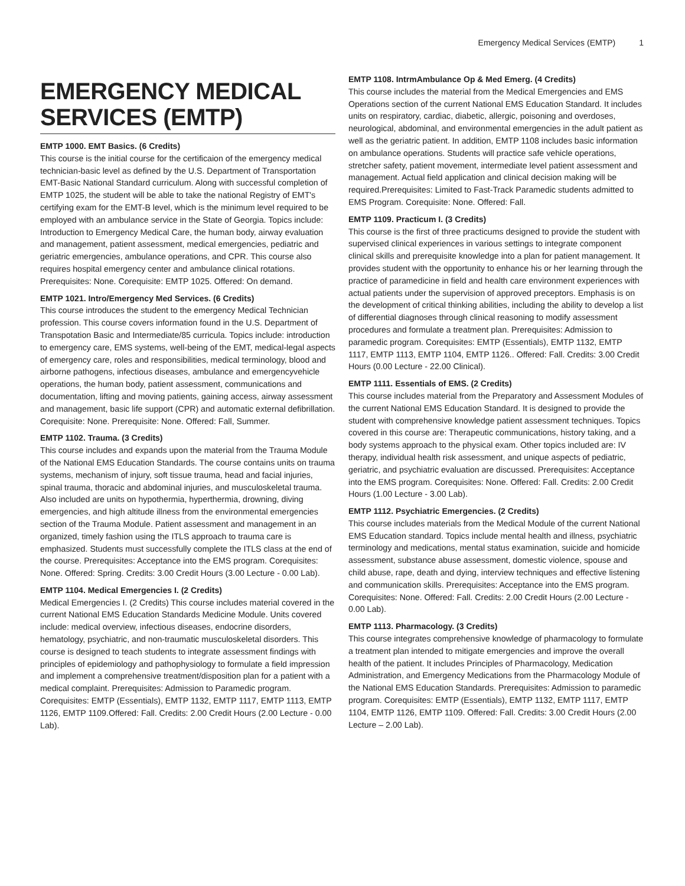Emergency Medical Services (EMTP) 1
EMERGENCY MEDICAL SERVICES (EMTP)
EMTP 1000. EMT Basics. (6 Credits)
This course is the initial course for the certificaion of the emergency medical technician-basic level as defined by the U.S. Department of Transportation EMT-Basic National Standard curriculum. Along with successful completion of EMTP 1025, the student will be able to take the national Registry of EMT's certifying exam for the EMT-B level, which is the minimum level required to be employed with an ambulance service in the State of Georgia. Topics include: Introduction to Emergency Medical Care, the human body, airway evaluation and management, patient assessment, medical emergencies, pediatric and geriatric emergencies, ambulance operations, and CPR. This course also requires hospital emergency center and ambulance clinical rotations. Prerequisites: None. Corequisite: EMTP 1025. Offered: On demand.
EMTP 1021. Intro/Emergency Med Services. (6 Credits)
This course introduces the student to the emergency Medical Technician profession. This course covers information found in the U.S. Department of Transpotation Basic and Intermediate/85 curricula. Topics include: introduction to emergency care, EMS systems, well-being of the EMT, medical-legal aspects of emergency care, roles and responsibilities, medical terminology, blood and airborne pathogens, infectious diseases, ambulance and emergencyvehicle operations, the human body, patient assessment, communications and documentation, lifting and moving patients, gaining access, airway assessment and management, basic life support (CPR) and automatic external defibrillation. Corequisite: None. Prerequisite: None. Offered: Fall, Summer.
EMTP 1102. Trauma. (3 Credits)
This course includes and expands upon the material from the Trauma Module of the National EMS Education Standards. The course contains units on trauma systems, mechanism of injury, soft tissue trauma, head and facial injuries, spinal trauma, thoracic and abdominal injuries, and musculoskeletal trauma. Also included are units on hypothermia, hyperthermia, drowning, diving emergencies, and high altitude illness from the environmental emergencies section of the Trauma Module. Patient assessment and management in an organized, timely fashion using the ITLS approach to trauma care is emphasized. Students must successfully complete the ITLS class at the end of the course. Prerequisites: Acceptance into the EMS program. Corequisites: None. Offered: Spring. Credits: 3.00 Credit Hours (3.00 Lecture - 0.00 Lab).
EMTP 1104. Medical Emergencies I. (2 Credits)
Medical Emergencies I. (2 Credits) This course includes material covered in the current National EMS Education Standards Medicine Module. Units covered include: medical overview, infectious diseases, endocrine disorders, hematology, psychiatric, and non-traumatic musculoskeletal disorders. This course is designed to teach students to integrate assessment findings with principles of epidemiology and pathophysiology to formulate a field impression and implement a comprehensive treatment/disposition plan for a patient with a medical complaint. Prerequisites: Admission to Paramedic program. Corequisites: EMTP (Essentials), EMTP 1132, EMTP 1117, EMTP 1113, EMTP 1126, EMTP 1109.Offered: Fall. Credits: 2.00 Credit Hours (2.00 Lecture - 0.00 Lab).
EMTP 1108. IntrmAmbulance Op & Med Emerg. (4 Credits)
This course includes the material from the Medical Emergencies and EMS Operations section of the current National EMS Education Standard. It includes units on respiratory, cardiac, diabetic, allergic, poisoning and overdoses, neurological, abdominal, and environmental emergencies in the adult patient as well as the geriatric patient. In addition, EMTP 1108 includes basic information on ambulance operations. Students will practice safe vehicle operations, stretcher safety, patient movement, intermediate level patient assessment and management. Actual field application and clinical decision making will be required.Prerequisites: Limited to Fast-Track Paramedic students admitted to EMS Program. Corequisite: None. Offered: Fall.
EMTP 1109. Practicum I. (3 Credits)
This course is the first of three practicums designed to provide the student with supervised clinical experiences in various settings to integrate component clinical skills and prerequisite knowledge into a plan for patient management. It provides student with the opportunity to enhance his or her learning through the practice of paramedicine in field and health care environment experiences with actual patients under the supervision of approved preceptors. Emphasis is on the development of critical thinking abilities, including the ability to develop a list of differential diagnoses through clinical reasoning to modify assessment procedures and formulate a treatment plan. Prerequisites: Admission to paramedic program. Corequisites: EMTP (Essentials), EMTP 1132, EMTP 1117, EMTP 1113, EMTP 1104, EMTP 1126.. Offered: Fall. Credits: 3.00 Credit Hours (0.00 Lecture - 22.00 Clinical).
EMTP 1111. Essentials of EMS. (2 Credits)
This course includes material from the Preparatory and Assessment Modules of the current National EMS Education Standard. It is designed to provide the student with comprehensive knowledge patient assessment techniques. Topics covered in this course are: Therapeutic communications, history taking, and a body systems approach to the physical exam. Other topics included are: IV therapy, individual health risk assessment, and unique aspects of pediatric, geriatric, and psychiatric evaluation are discussed. Prerequisites: Acceptance into the EMS program. Corequisites: None. Offered: Fall. Credits: 2.00 Credit Hours (1.00 Lecture - 3.00 Lab).
EMTP 1112. Psychiatric Emergencies. (2 Credits)
This course includes materials from the Medical Module of the current National EMS Education standard. Topics include mental health and illness, psychiatric terminology and medications, mental status examination, suicide and homicide assessment, substance abuse assessment, domestic violence, spouse and child abuse, rape, death and dying, interview techniques and effective listening and communication skills. Prerequisites: Acceptance into the EMS program. Corequisites: None. Offered: Fall. Credits: 2.00 Credit Hours (2.00 Lecture - 0.00 Lab).
EMTP 1113. Pharmacology. (3 Credits)
This course integrates comprehensive knowledge of pharmacology to formulate a treatment plan intended to mitigate emergencies and improve the overall health of the patient. It includes Principles of Pharmacology, Medication Administration, and Emergency Medications from the Pharmacology Module of the National EMS Education Standards. Prerequisites: Admission to paramedic program. Corequisites: EMTP (Essentials), EMTP 1132, EMTP 1117, EMTP 1104, EMTP 1126, EMTP 1109. Offered: Fall. Credits: 3.00 Credit Hours (2.00 Lecture – 2.00 Lab).